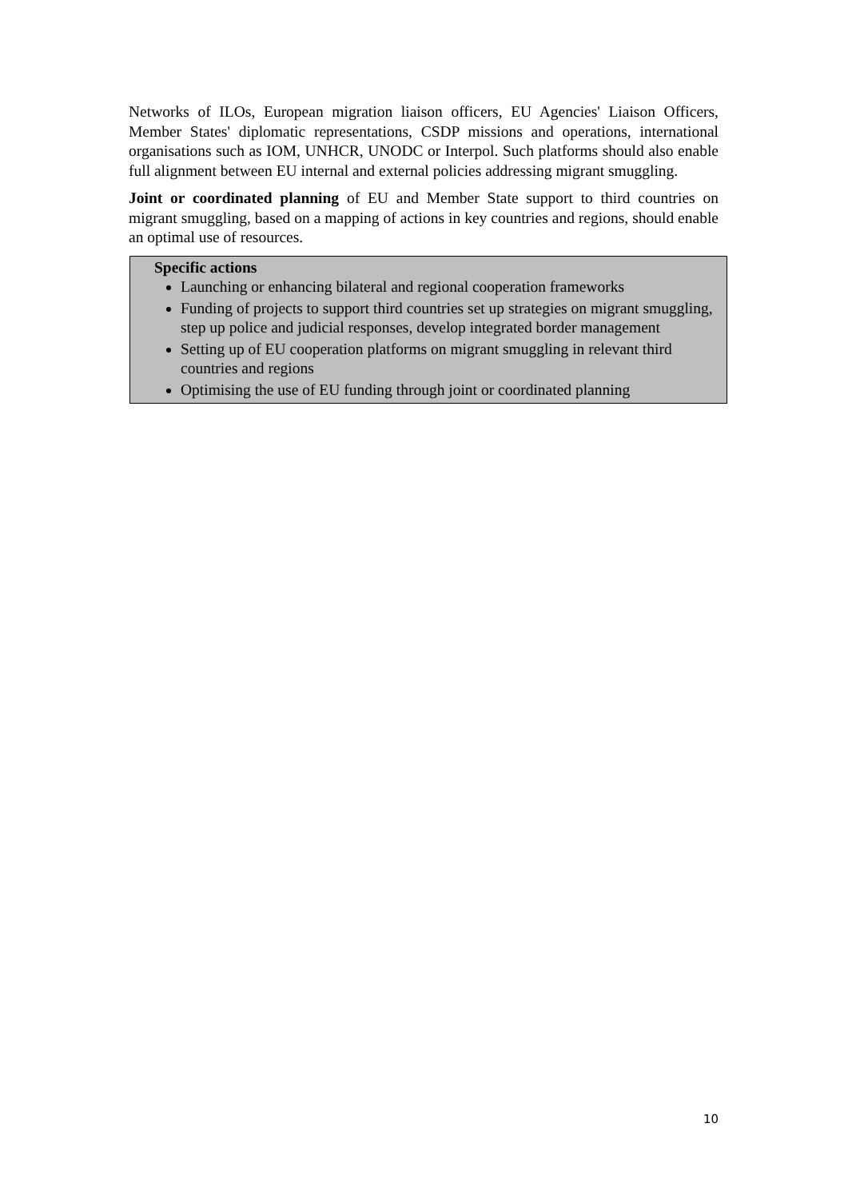Networks of ILOs, European migration liaison officers, EU Agencies' Liaison Officers, Member States' diplomatic representations, CSDP missions and operations, international organisations such as IOM, UNHCR, UNODC or Interpol. Such platforms should also enable full alignment between EU internal and external policies addressing migrant smuggling.
Joint or coordinated planning of EU and Member State support to third countries on migrant smuggling, based on a mapping of actions in key countries and regions, should enable an optimal use of resources.
Specific actions
Launching or enhancing bilateral and regional cooperation frameworks
Funding of projects to support third countries set up strategies on migrant smuggling, step up police and judicial responses, develop integrated border management
Setting up of EU cooperation platforms on migrant smuggling in relevant third countries and regions
Optimising the use of EU funding through joint or coordinated planning
10